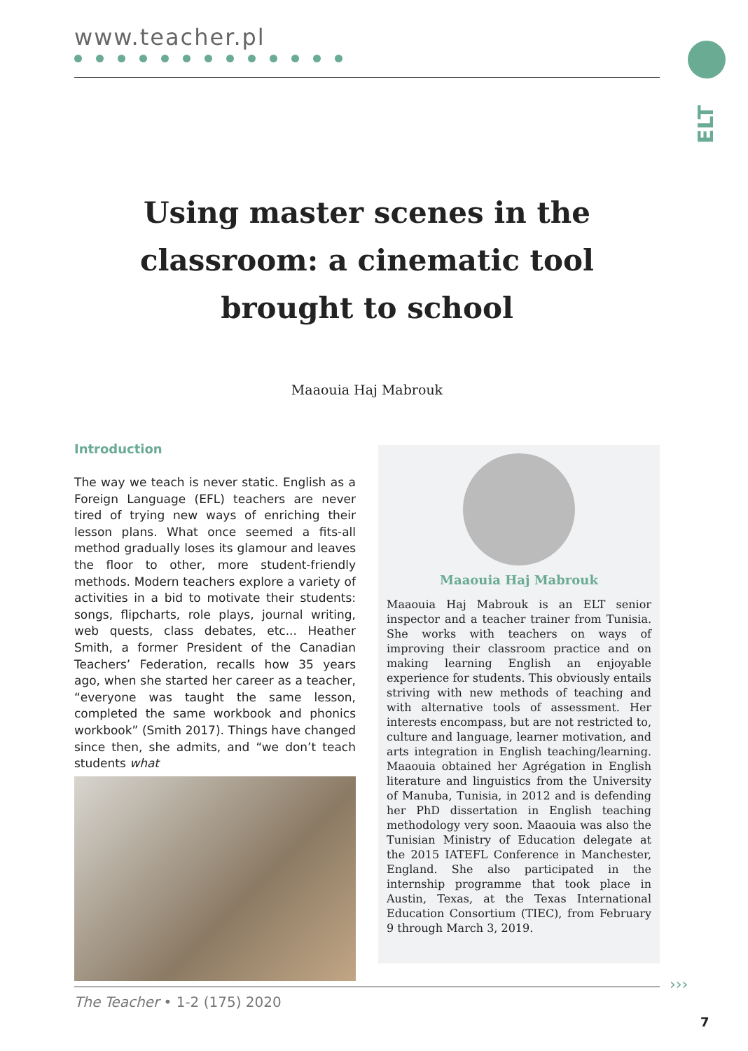www.teacher.pl
ELT
Using master scenes in the classroom: a cinematic tool brought to school
Maaouia Haj Mabrouk
Introduction
The way we teach is never static. English as a Foreign Language (EFL) teachers are never tired of trying new ways of enriching their lesson plans. What once seemed a fits-all method gradually loses its glamour and leaves the floor to other, more student-friendly methods. Modern teachers explore a variety of activities in a bid to motivate their students: songs, flipcharts, role plays, journal writing, web quests, class debates, etc... Heather Smith, a former President of the Canadian Teachers’ Federation, recalls how 35 years ago, when she started her career as a teacher, “everyone was taught the same lesson, completed the same workbook and phonics workbook” (Smith 2017). Things have changed since then, she admits, and “we don’t teach students what
Maaouia Haj Mabrouk
Maaouia Haj Mabrouk is an ELT senior inspector and a teacher trainer from Tunisia. She works with teachers on ways of improving their classroom practice and on making learning English an enjoyable experience for students. This obviously entails striving with new methods of teaching and with alternative tools of assessment. Her interests encompass, but are not restricted to, culture and language, learner motivation, and arts integration in English teaching/learning. Maaouia obtained her Agrégation in English literature and linguistics from the University of Manuba, Tunisia, in 2012 and is defending her PhD dissertation in English teaching methodology very soon. Maaouia was also the Tunisian Ministry of Education delegate at the 2015 IATEFL Conference in Manchester, England. She also participated in the internship programme that took place in Austin, Texas, at the Texas International Education Consortium (TIEC), from February 9 through March 3, 2019.
›››
The Teacher • 1-2 (175) 2020
7